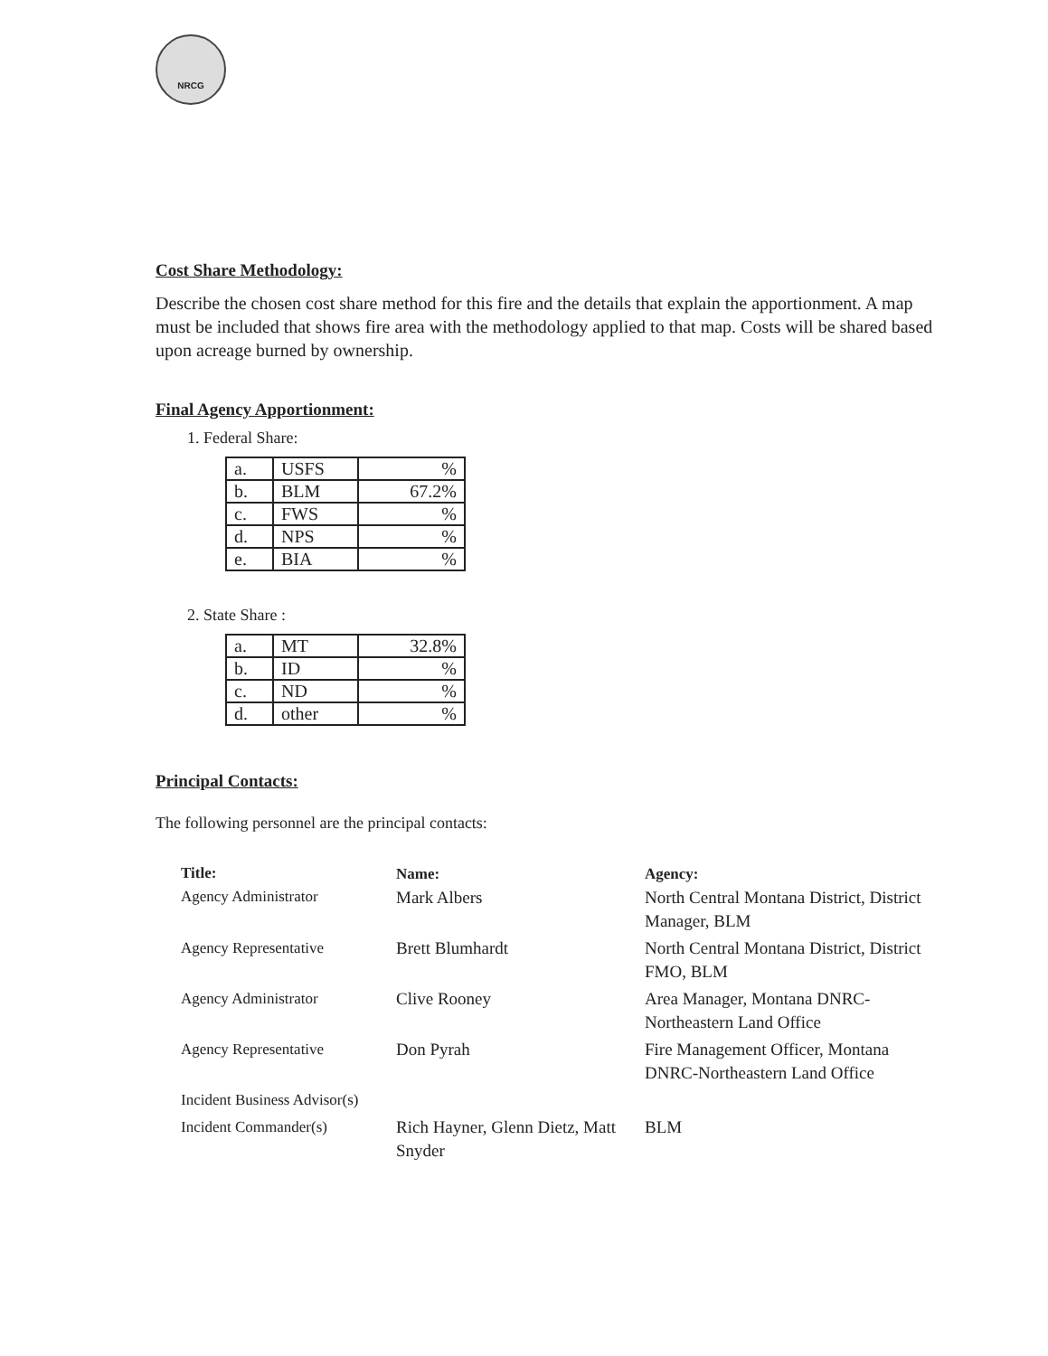NRCG
Cost Share Methodology:
Describe the chosen cost share method for this fire and the details that explain the apportionment. A map must be included that shows fire area with the methodology applied to that map. Costs will be shared based upon acreage burned by ownership.
Final Agency Apportionment:
1. Federal Share:
| a. | USFS | % |
| b. | BLM | 67.2% |
| c. | FWS | % |
| d. | NPS | % |
| e. | BIA | % |
2. State Share :
| a. | MT | 32.8% |
| b. | ID | % |
| c. | ND | % |
| d. | other | % |
Principal Contacts:
The following personnel are the principal contacts:
| Title: Agency Administrator | Name: Mark Albers | Agency: North Central Montana District, District Manager, BLM |
| Agency Representative | Brett Blumhardt | North Central Montana District, District FMO, BLM |
| Agency Administrator | Clive Rooney | Area Manager, Montana DNRC-Northeastern Land Office |
| Agency Representative | Don Pyrah | Fire Management Officer, Montana DNRC-Northeastern Land Office |
| Incident Business Advisor(s) | | |
| Incident Commander(s) | Rich Hayner, Glenn Dietz, Matt Snyder | BLM |